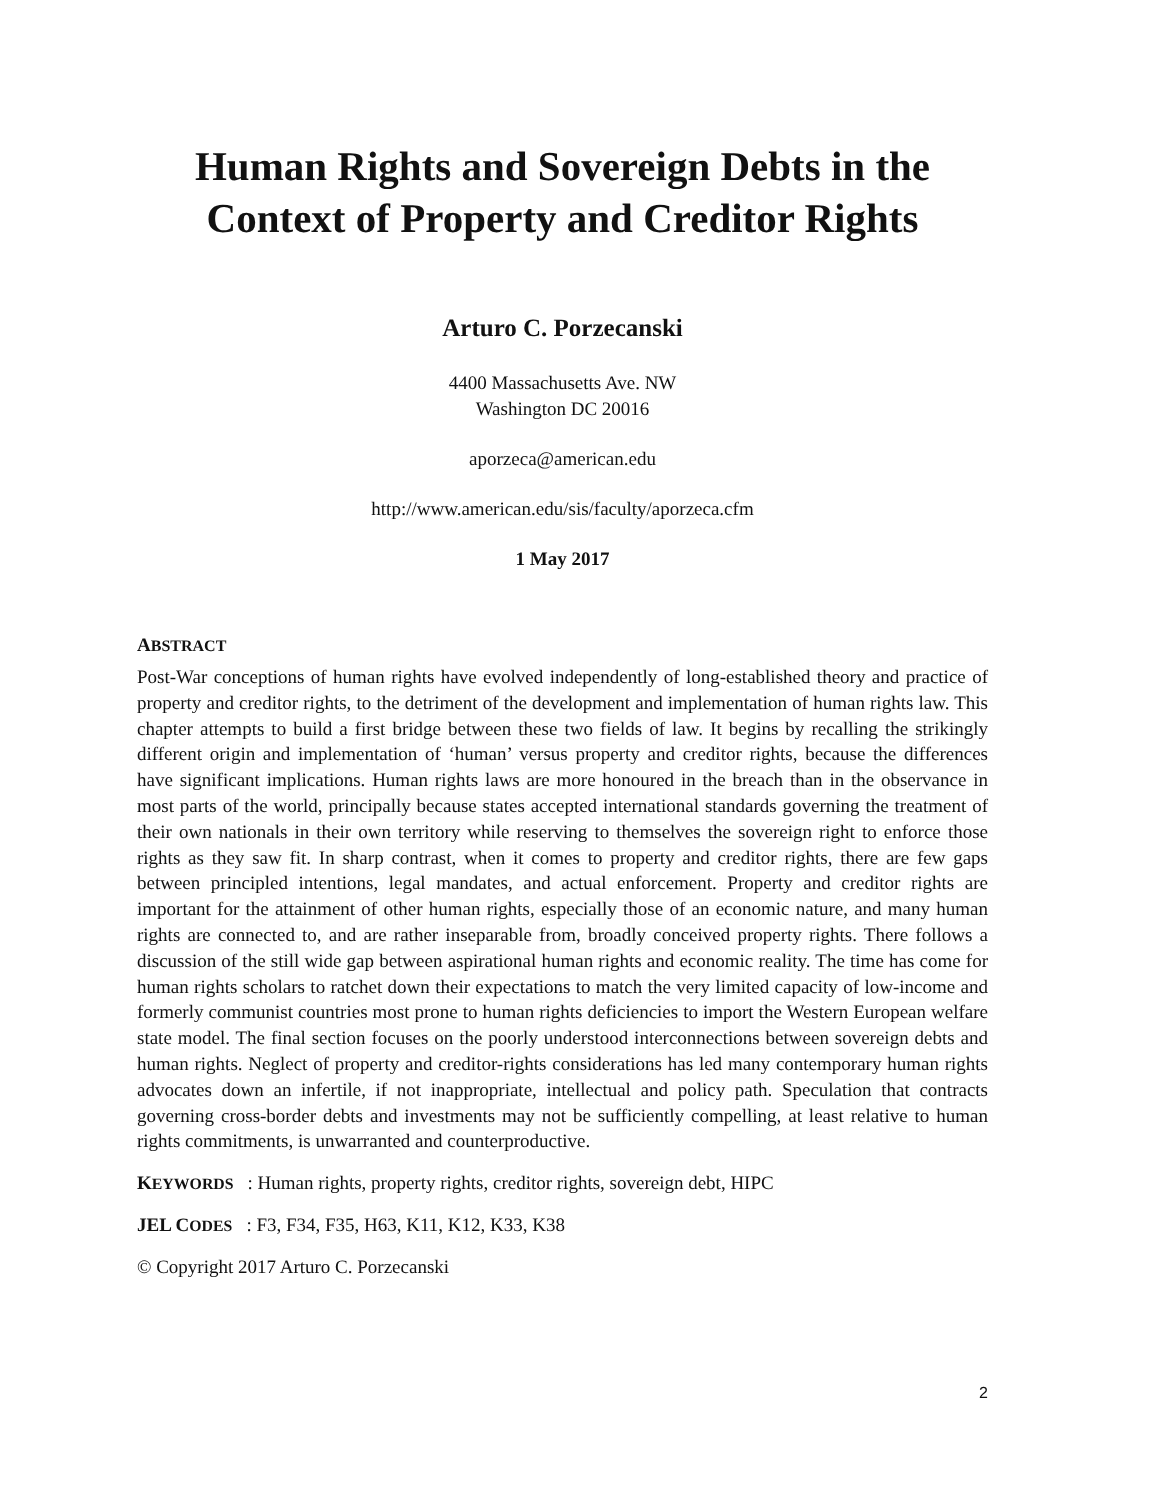Human Rights and Sovereign Debts in the Context of Property and Creditor Rights
Arturo C. Porzecanski
4400 Massachusetts Ave. NW
Washington DC 20016
aporzeca@american.edu
http://www.american.edu/sis/faculty/aporzeca.cfm
1 May 2017
ABSTRACT
Post-War conceptions of human rights have evolved independently of long-established theory and practice of property and creditor rights, to the detriment of the development and implementation of human rights law. This chapter attempts to build a first bridge between these two fields of law. It begins by recalling the strikingly different origin and implementation of ‘human’ versus property and creditor rights, because the differences have significant implications. Human rights laws are more honoured in the breach than in the observance in most parts of the world, principally because states accepted international standards governing the treatment of their own nationals in their own territory while reserving to themselves the sovereign right to enforce those rights as they saw fit. In sharp contrast, when it comes to property and creditor rights, there are few gaps between principled intentions, legal mandates, and actual enforcement. Property and creditor rights are important for the attainment of other human rights, especially those of an economic nature, and many human rights are connected to, and are rather inseparable from, broadly conceived property rights. There follows a discussion of the still wide gap between aspirational human rights and economic reality. The time has come for human rights scholars to ratchet down their expectations to match the very limited capacity of low-income and formerly communist countries most prone to human rights deficiencies to import the Western European welfare state model. The final section focuses on the poorly understood interconnections between sovereign debts and human rights. Neglect of property and creditor-rights considerations has led many contemporary human rights advocates down an infertile, if not inappropriate, intellectual and policy path. Speculation that contracts governing cross-border debts and investments may not be sufficiently compelling, at least relative to human rights commitments, is unwarranted and counterproductive.
KEYWORDS: Human rights, property rights, creditor rights, sovereign debt, HIPC
JEL CODES: F3, F34, F35, H63, K11, K12, K33, K38
© Copyright 2017 Arturo C. Porzecanski
2